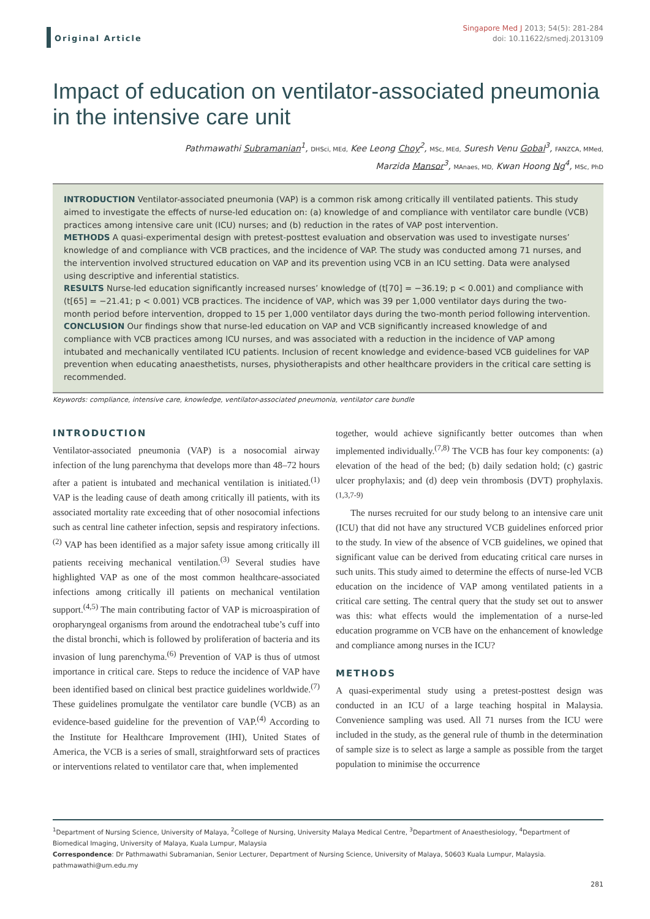Original Article
Singapore Med J 2013; 54(5): 281-284
doi: 10.11622/smedj.2013109
Impact of education on ventilator-associated pneumonia in the intensive care unit
Pathmawathi Subramanian<sup>1</sup>, DHSci, MEd, Kee Leong Choy<sup>2</sup>, MSc, MEd, Suresh Venu Gobal<sup>3</sup>, FANZCA, MMed,
Marzida Mansor<sup>3</sup>, MAnaes, MD, Kwan Hoong Ng<sup>4</sup>, MSc, PhD
INTRODUCTION Ventilator-associated pneumonia (VAP) is a common risk among critically ill ventilated patients. This study aimed to investigate the effects of nurse-led education on: (a) knowledge of and compliance with ventilator care bundle (VCB) practices among intensive care unit (ICU) nurses; and (b) reduction in the rates of VAP post intervention.
METHODS A quasi-experimental design with pretest-posttest evaluation and observation was used to investigate nurses’ knowledge of and compliance with VCB practices, and the incidence of VAP. The study was conducted among 71 nurses, and the intervention involved structured education on VAP and its prevention using VCB in an ICU setting. Data were analysed using descriptive and inferential statistics.
RESULTS Nurse-led education significantly increased nurses’ knowledge of (t[70] = −36.19; p < 0.001) and compliance with (t[65] = −21.41; p < 0.001) VCB practices. The incidence of VAP, which was 39 per 1,000 ventilator days during the two-month period before intervention, dropped to 15 per 1,000 ventilator days during the two-month period following intervention.
CONCLUSION Our findings show that nurse-led education on VAP and VCB significantly increased knowledge of and compliance with VCB practices among ICU nurses, and was associated with a reduction in the incidence of VAP among intubated and mechanically ventilated ICU patients. Inclusion of recent knowledge and evidence-based VCB guidelines for VAP prevention when educating anaesthetists, nurses, physiotherapists and other healthcare providers in the critical care setting is recommended.
Keywords: compliance, intensive care, knowledge, ventilator-associated pneumonia, ventilator care bundle
INTRODUCTION
Ventilator-associated pneumonia (VAP) is a nosocomial airway infection of the lung parenchyma that develops more than 48–72 hours after a patient is intubated and mechanical ventilation is initiated.<sup>(1)</sup> VAP is the leading cause of death among critically ill patients, with its associated mortality rate exceeding that of other nosocomial infections such as central line catheter infection, sepsis and respiratory infections.<sup>(2)</sup> VAP has been identified as a major safety issue among critically ill patients receiving mechanical ventilation.<sup>(3)</sup> Several studies have highlighted VAP as one of the most common healthcare-associated infections among critically ill patients on mechanical ventilation support.<sup>(4,5)</sup> The main contributing factor of VAP is microaspiration of oropharyngeal organisms from around the endotracheal tube’s cuff into the distal bronchi, which is followed by proliferation of bacteria and its invasion of lung parenchyma.<sup>(6)</sup> Prevention of VAP is thus of utmost importance in critical care. Steps to reduce the incidence of VAP have been identified based on clinical best practice guidelines worldwide.<sup>(7)</sup> These guidelines promulgate the ventilator care bundle (VCB) as an evidence-based guideline for the prevention of VAP.<sup>(4)</sup> According to the Institute for Healthcare Improvement (IHI), United States of America, the VCB is a series of small, straightforward sets of practices or interventions related to ventilator care that, when implemented
together, would achieve significantly better outcomes than when implemented individually.<sup>(7,8)</sup> The VCB has four key components: (a) elevation of the head of the bed; (b) daily sedation hold; (c) gastric ulcer prophylaxis; and (d) deep vein thrombosis (DVT) prophylaxis.<sup>(1,3,7-9)</sup>
The nurses recruited for our study belong to an intensive care unit (ICU) that did not have any structured VCB guidelines enforced prior to the study. In view of the absence of VCB guidelines, we opined that significant value can be derived from educating critical care nurses in such units. This study aimed to determine the effects of nurse-led VCB education on the incidence of VAP among ventilated patients in a critical care setting. The central query that the study set out to answer was this: what effects would the implementation of a nurse-led education programme on VCB have on the enhancement of knowledge and compliance among nurses in the ICU?
METHODS
A quasi-experimental study using a pretest-posttest design was conducted in an ICU of a large teaching hospital in Malaysia. Convenience sampling was used. All 71 nurses from the ICU were included in the study, as the general rule of thumb in the determination of sample size is to select as large a sample as possible from the target population to minimise the occurrence
<sup>1</sup> Department of Nursing Science, University of Malaya, <sup>2</sup>College of Nursing, University Malaya Medical Centre, <sup>3</sup>Department of Anaesthesiology, <sup>4</sup>Department of Biomedical Imaging, University of Malaya, Kuala Lumpur, Malaysia
Correspondence: Dr Pathmawathi Subramanian, Senior Lecturer, Department of Nursing Science, University of Malaya, 50603 Kuala Lumpur, Malaysia. pathmawathi@um.edu.my
281